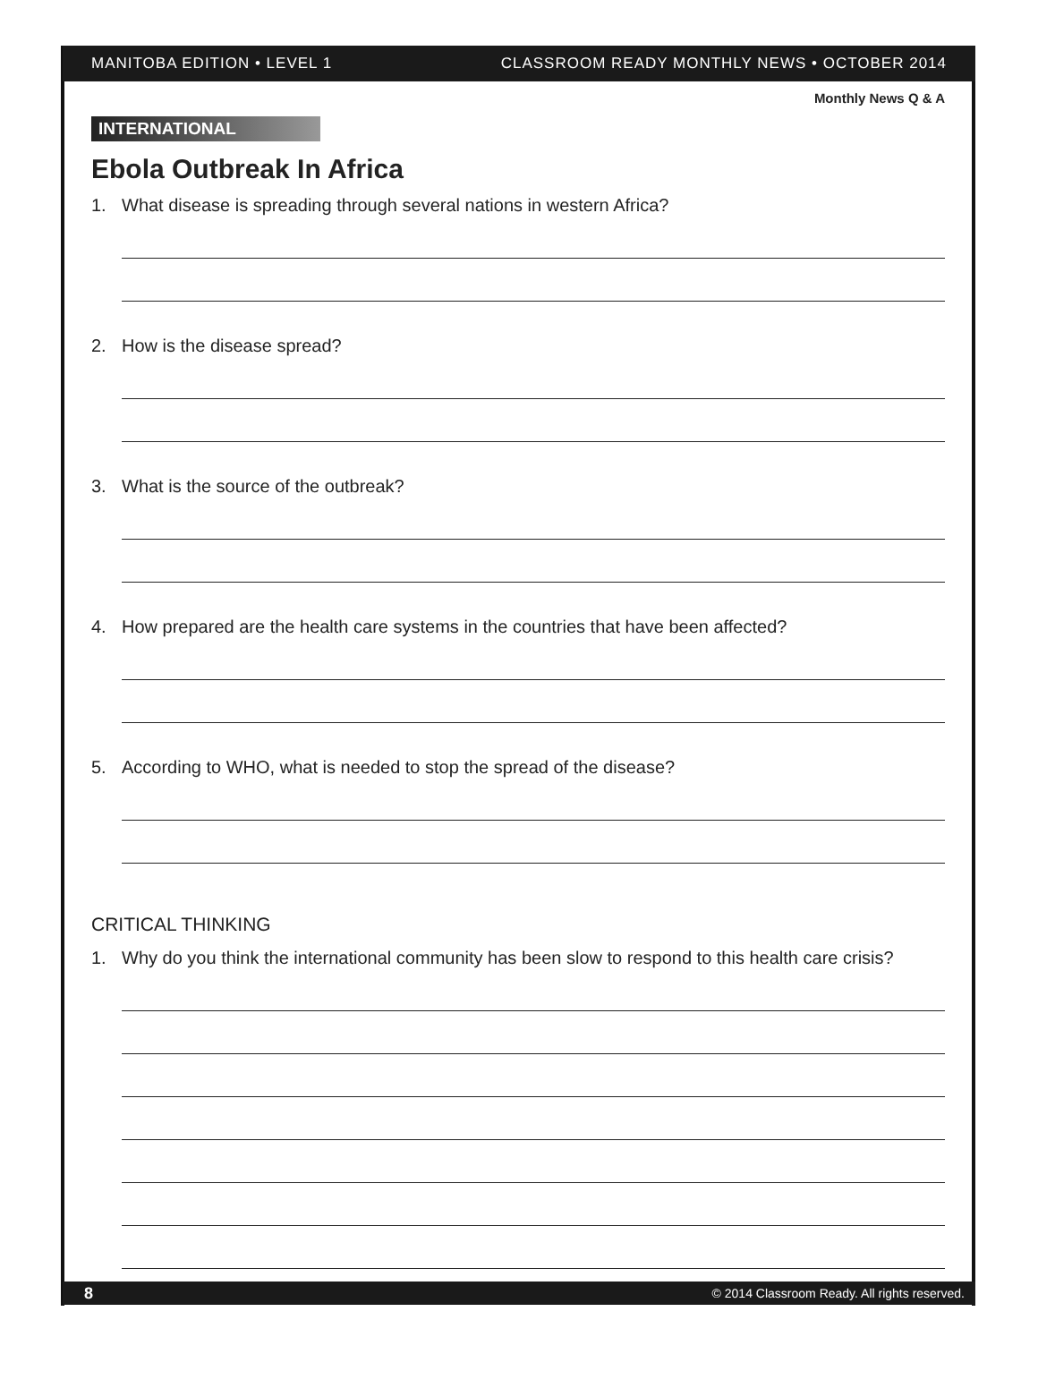MANITOBA EDITION • LEVEL 1 CLASSROOM READY MONTHLY NEWS • OCTOBER 2014
Monthly News Q & A
INTERNATIONAL
Ebola Outbreak In Africa
1. What disease is spreading through several nations in western Africa?
2. How is the disease spread?
3. What is the source of the outbreak?
4. How prepared are the health care systems in the countries that have been affected?
5. According to WHO, what is needed to stop the spread of the disease?
CRITICAL THINKING
1. Why do you think the international community has been slow to respond to this health care crisis?
8 © 2014 Classroom Ready. All rights reserved.